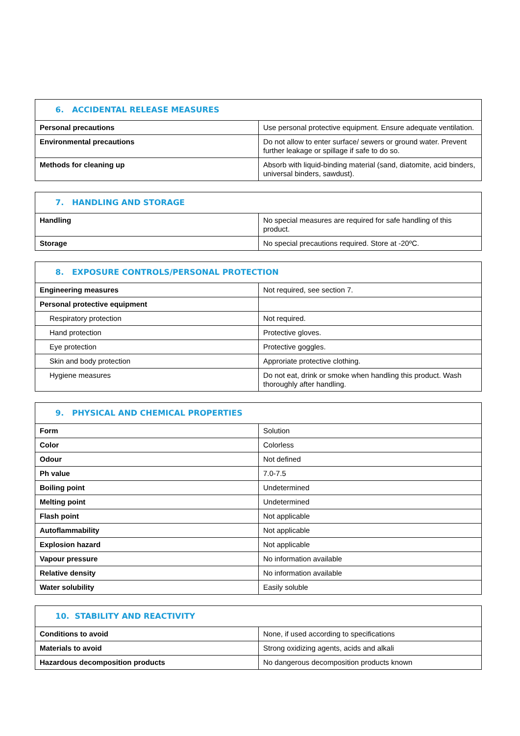| 6. ACCIDENTAL RELEASE MEASURES | |
| --- | --- |
| Personal precautions | Use personal protective equipment. Ensure adequate ventilation. |
| Environmental precautions | Do not allow to enter surface/ sewers or ground water. Prevent further leakage or spillage if safe to do so. |
| Methods for cleaning up | Absorb with liquid-binding material (sand, diatomite, acid binders, universal binders, sawdust). |
| 7. HANDLING AND STORAGE | |
| --- | --- |
| Handling | No special measures are required for safe handling of this product. |
| Storage | No special precautions required. Store at -20ºC. |
| 8. EXPOSURE CONTROLS/PERSONAL PROTECTION | |
| --- | --- |
| Engineering measures | Not required, see section 7. |
| Personal protective equipment | |
| Respiratory protection | Not required. |
| Hand protection | Protective gloves. |
| Eye protection | Protective goggles. |
| Skin and body protection | Approriate protective clothing. |
| Hygiene measures | Do not eat, drink or smoke when handling this product. Wash thoroughly after handling. |
| 9. PHYSICAL AND CHEMICAL PROPERTIES | |
| --- | --- |
| Form | Solution |
| Color | Colorless |
| Odour | Not defined |
| Ph value | 7.0-7.5 |
| Boiling point | Undetermined |
| Melting point | Undetermined |
| Flash point | Not applicable |
| Autoflammability | Not applicable |
| Explosion hazard | Not applicable |
| Vapour pressure | No information available |
| Relative density | No information available |
| Water solubility | Easily soluble |
| 10. STABILITY AND REACTIVITY | |
| --- | --- |
| Conditions to avoid | None, if used according to specifications |
| Materials to avoid | Strong oxidizing agents, acids and alkali |
| Hazardous decomposition products | No dangerous decomposition products known |